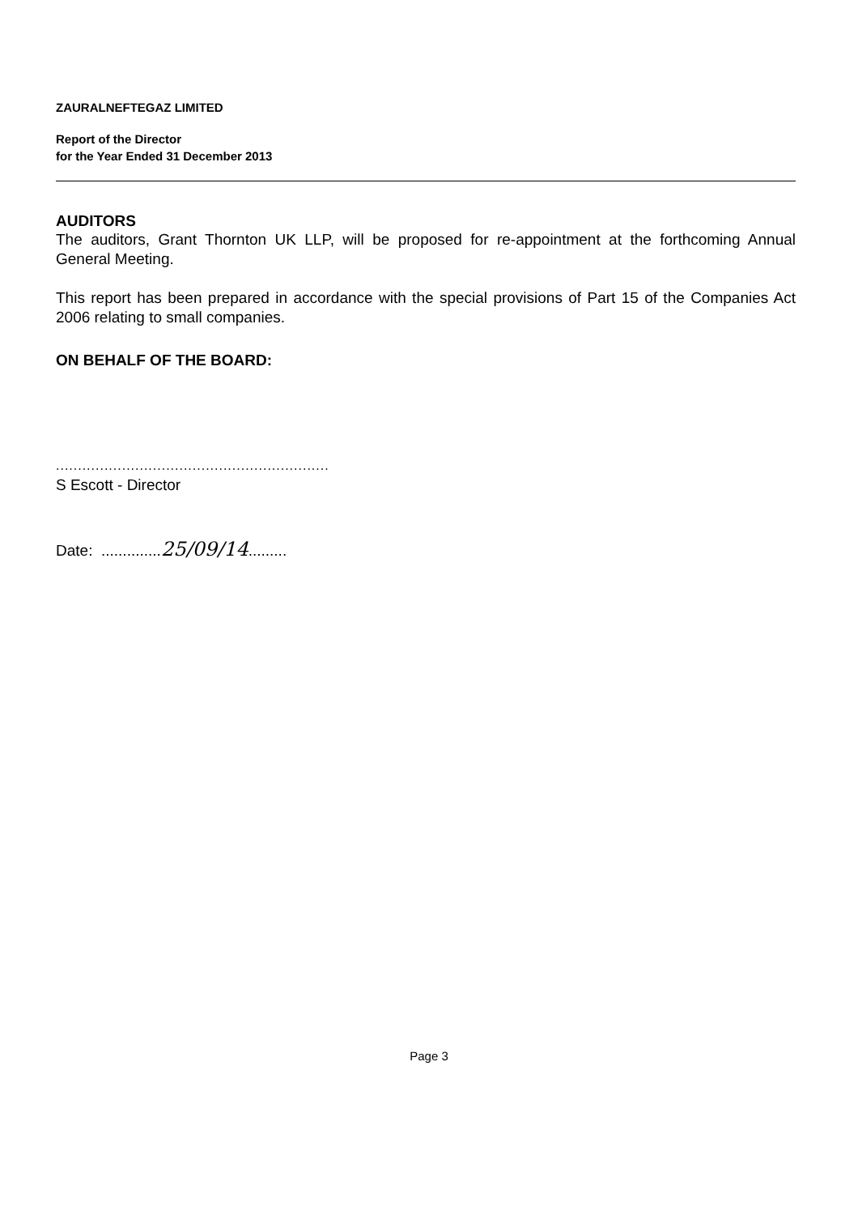ZAURALNEFTEGAZ LIMITED
Report of the Director
for the Year Ended 31 December 2013
AUDITORS
The auditors, Grant Thornton UK LLP, will be proposed for re-appointment at the forthcoming Annual General Meeting.
This report has been prepared in accordance with the special provisions of Part 15 of the Companies Act 2006 relating to small companies.
ON BEHALF OF THE BOARD:
..............................................................
S Escott - Director
Date: ..............25/09/14.........
Page 3